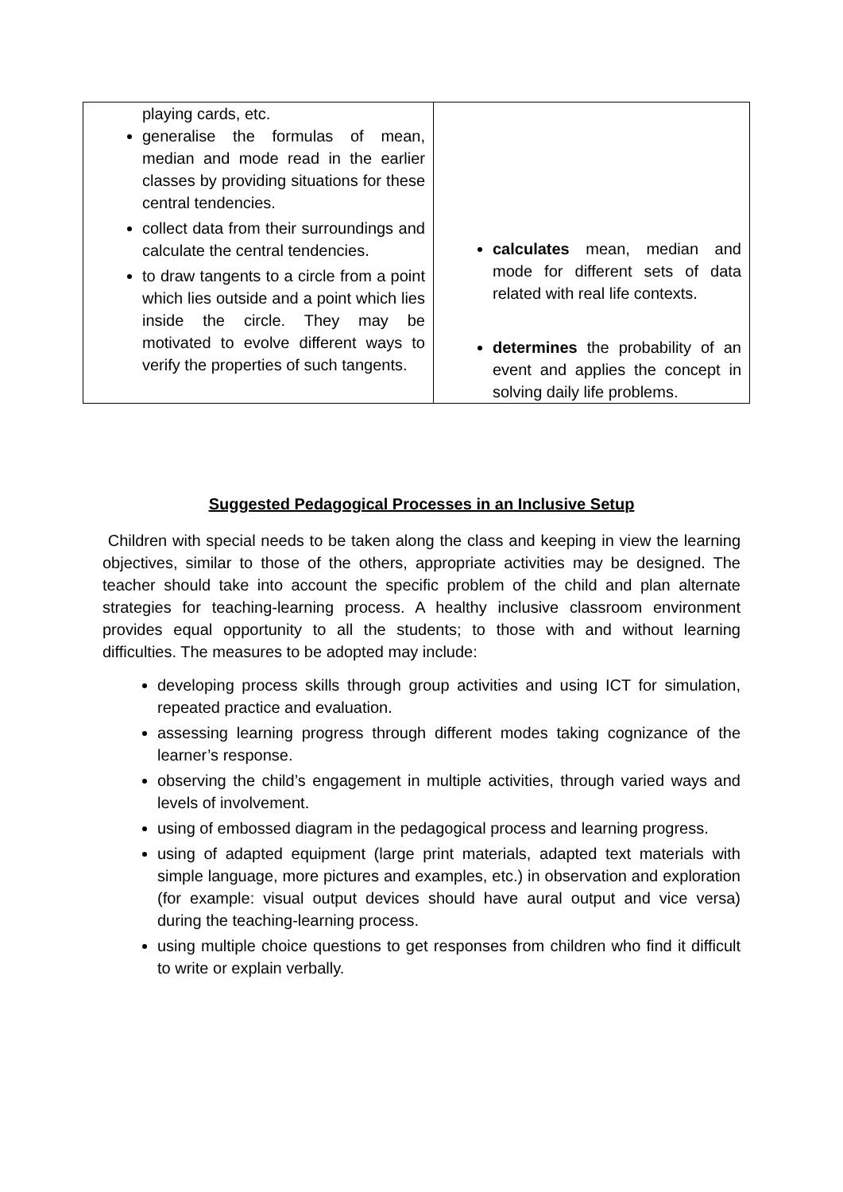| playing cards, etc. generalise the formulas of mean, median and mode read in the earlier classes by providing situations for these central tendencies. collect data from their surroundings and calculate the central tendencies. to draw tangents to a circle from a point which lies outside and a point which lies inside the circle. They may be motivated to evolve different ways to verify the properties of such tangents. | calculates mean, median and mode for different sets of data related with real life contexts. determines the probability of an event and applies the concept in solving daily life problems. |
Suggested Pedagogical Processes in an Inclusive Setup
Children with special needs to be taken along the class and keeping in view the learning objectives, similar to those of the others, appropriate activities may be designed. The teacher should take into account the specific problem of the child and plan alternate strategies for teaching-learning process. A healthy inclusive classroom environment provides equal opportunity to all the students; to those with and without learning difficulties. The measures to be adopted may include:
developing process skills through group activities and using ICT for simulation, repeated practice and evaluation.
assessing learning progress through different modes taking cognizance of the learner’s response.
observing the child’s engagement in multiple activities, through varied ways and levels of involvement.
using of embossed diagram in the pedagogical process and learning progress.
using of adapted equipment (large print materials, adapted text materials with simple language, more pictures and examples, etc.) in observation and exploration (for example: visual output devices should have aural output and vice versa) during the teaching-learning process.
using multiple choice questions to get responses from children who find it difficult to write or explain verbally.